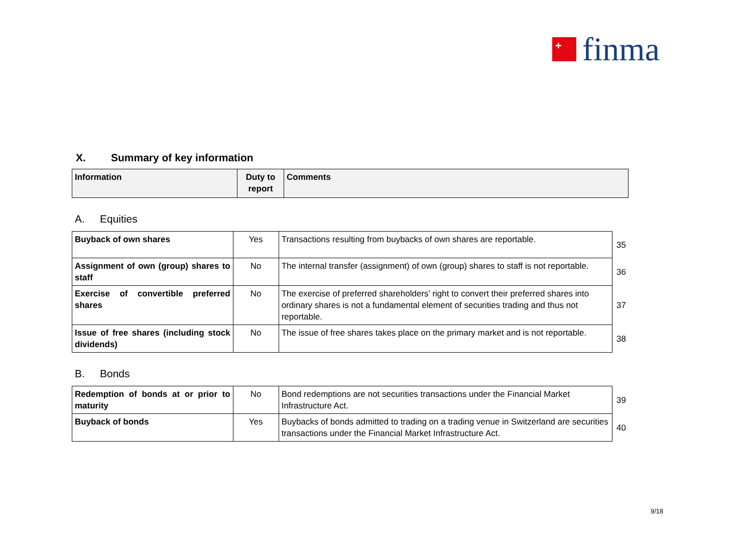+
finma
X. Summary of key information
| Information | Duty to report | Comments |
| --- | --- | --- |
A. Equities
| Buyback of own shares | Yes | Transactions resulting from buybacks of own shares are reportable. | 35 |
| Assignment of own (group) shares to staff | No | The internal transfer (assignment) of own (group) shares to staff is not reportable. | 36 |
| Exercise of convertible preferred shares | No | The exercise of preferred shareholders’ right to convert their preferred shares into ordinary shares is not a fundamental element of securities trading and thus not reportable. | 37 |
| Issue of free shares (including stock dividends) | No | The issue of free shares takes place on the primary market and is not reportable. | 38 |
B. Bonds
| Redemption of bonds at or prior to maturity | No | Bond redemptions are not securities transactions under the Financial Market Infrastructure Act. | 39 |
| Buyback of bonds | Yes | Buybacks of bonds admitted to trading on a trading venue in Switzerland are securities transactions under the Financial Market Infrastructure Act. | 40 |
9/18